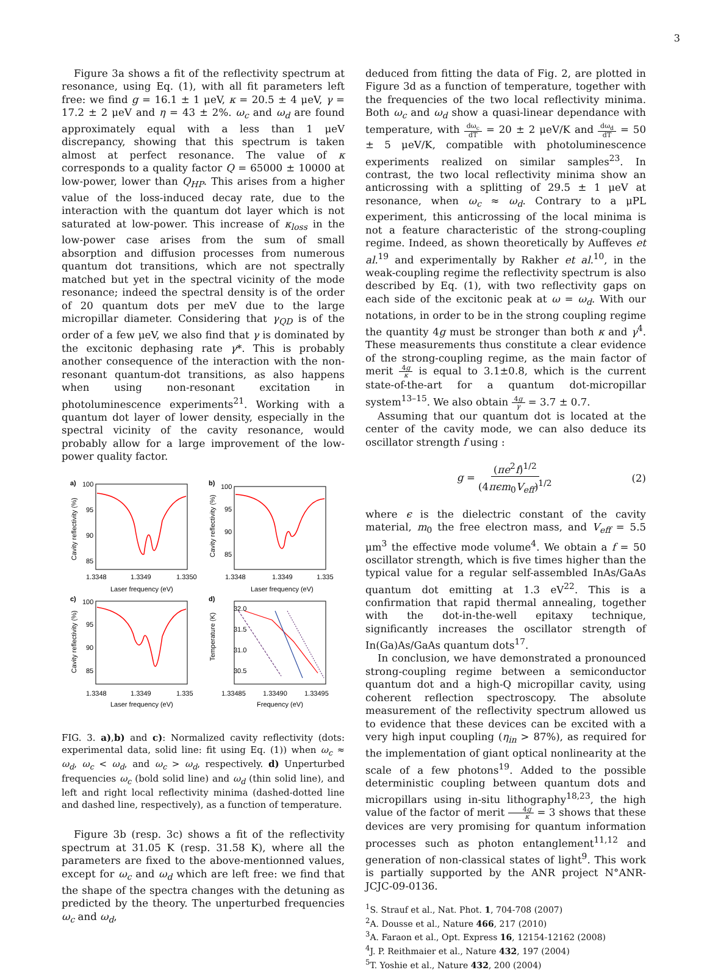3
Figure 3a shows a fit of the reflectivity spectrum at resonance, using Eq. (1), with all fit parameters left free: we find g = 16.1 ± 1 μeV, κ = 20.5 ± 4 μeV, γ = 17.2 ± 2 μeV and η = 43 ± 2%. ω<sub>c</sub> and ω<sub>d</sub> are found approximately equal with a less than 1 μeV discrepancy, showing that this spectrum is taken almost at perfect resonance. The value of κ corresponds to a quality factor Q = 65000 ± 10000 at low-power, lower than Q<sub>HP</sub>. This arises from a higher value of the loss-induced decay rate, due to the interaction with the quantum dot layer which is not saturated at low-power. This increase of κ<sub>loss</sub> in the low-power case arises from the sum of small absorption and diffusion processes from numerous quantum dot transitions, which are not spectrally matched but yet in the spectral vicinity of the mode resonance; indeed the spectral density is of the order of 20 quantum dots per meV due to the large micropillar diameter. Considering that γ<sub>QD</sub> is of the order of a few μeV, we also find that γ is dominated by the excitonic dephasing rate γ*. This is probably another consequence of the interaction with the non-resonant quantum-dot transitions, as also happens when using non-resonant excitation in photoluminescence experiments<sup>21</sup>. Working with a quantum dot layer of lower density, especially in the spectral vicinity of the cavity resonance, would probably allow for a large improvement of the low-power quality factor.
a)
b)
c)
d)
100
95
90
85
100
95
90
85
100
95
90
85
32.0
31.5
31.0
30.5
1.3348
1.3349
1.3350
1.3348
1.3349
1.335
1.3348
1.3349
1.335
1.33485
1.33490
1.33495
Laser frequency (eV)
Laser frequency (eV)
Laser frequency (eV)
Frequency (eV)
Cavity reflectivity (%)
Cavity reflectivity (%)
Cavity reflectivity (%)
Temperature (K)
FIG. 3. a),b) and c): Normalized cavity reflectivity (dots: experimental data, solid line: fit using Eq. (1)) when ω<sub>c</sub> ≈ ω<sub>d</sub>, ω<sub>c</sub> < ω<sub>d</sub>, and ω<sub>c</sub> > ω<sub>d</sub>, respectively. d) Unperturbed frequencies ω<sub>c</sub> (bold solid line) and ω<sub>d</sub> (thin solid line), and left and right local reflectivity minima (dashed-dotted line and dashed line, respectively), as a function of temperature.
Figure 3b (resp. 3c) shows a fit of the reflectivity spectrum at 31.05 K (resp. 31.58 K), where all the parameters are fixed to the above-mentionned values, except for ω<sub>c</sub> and ω<sub>d</sub> which are left free: we find that the shape of the spectra changes with the detuning as predicted by the theory. The unperturbed frequencies ω<sub>c</sub> and ω<sub>d</sub>,
deduced from fitting the data of Fig. 2, are plotted in Figure 3d as a function of temperature, together with the frequencies of the two local reflectivity minima. Both ω<sub>c</sub> and ω<sub>d</sub> show a quasi-linear dependance with temperature, with dω<sub>c</sub> dT = 20 ± 2 μeV/K and dω<sub>d</sub> dT = 50 ± 5 μeV/K, compatible with photoluminescence experiments realized on similar samples<sup>23</sup>. In contrast, the two local reflectivity minima show an anticrossing with a splitting of 29.5 ± 1 μeV at resonance, when ω<sub>c</sub> ≈ ω<sub>d</sub>. Contrary to a μPL experiment, this anticrossing of the local minima is not a feature characteristic of the strong-coupling regime. Indeed, as shown theoretically by Auffeves et al.<sup>19</sup> and experimentally by Rakher et al.<sup>10</sup>, in the weak-coupling regime the reflectivity spectrum is also described by Eq. (1), with two reflectivity gaps on each side of the excitonic peak at ω = ω<sub>d</sub>. With our notations, in order to be in the strong coupling regime the quantity 4g must be stronger than both κ and γ<sup>4</sup>. These measurements thus constitute a clear evidence of the strong-coupling regime, as the main factor of merit 4g κ is equal to 3.1±0.8, which is the current state-of-the-art for a quantum dot-micropillar system<sup>13–15</sup>. We also obtain 4g γ = 3.7 ± 0.7.
Assuming that our quantum dot is located at the center of the cavity mode, we can also deduce its oscillator strength f using :
g = (πe<sup>2</sup>f)<sup>1/2</sup> (4πϵm<sub>0</sub>V<sub>eff</sub>)<sup>1/2</sup> (2)
where ϵ is the dielectric constant of the cavity material, m<sub>0</sub> the free electron mass, and V<sub>eff</sub> = 5.5 μm<sup>3</sup> the effective mode volume<sup>4</sup>. We obtain a f = 50 oscillator strength, which is five times higher than the typical value for a regular self-assembled InAs/GaAs quantum dot emitting at 1.3 eV<sup>22</sup>. This is a confirmation that rapid thermal annealing, together with the dot-in-the-well epitaxy technique, significantly increases the oscillator strength of In(Ga)As/GaAs quantum dots<sup>17</sup>.
In conclusion, we have demonstrated a pronounced strong-coupling regime between a semiconductor quantum dot and a high-Q micropillar cavity, using coherent reflection spectroscopy. The absolute measurement of the reflectivity spectrum allowed us to evidence that these devices can be excited with a very high input coupling (η<sub>in</sub> > 87%), as required for the implementation of giant optical nonlinearity at the scale of a few photons<sup>19</sup>. Added to the possible deterministic coupling between quantum dots and micropillars using in-situ lithography<sup>18,23</sup>, the high value of the factor of merit 4g κ = 3 shows that these devices are very promising for quantum information processes such as photon entanglement<sup>11,12</sup> and generation of non-classical states of light<sup>9</sup>. This work is partially supported by the ANR project N°ANR-JCJC-09-0136.
<sup>1</sup> S. Strauf et al., Nat. Phot. 1, 704-708 (2007)
<sup>2</sup> A. Dousse et al., Nature 466, 217 (2010)
<sup>3</sup> A. Faraon et al., Opt. Express 16, 12154-12162 (2008)
<sup>4</sup> J. P. Reithmaier et al., Nature 432, 197 (2004)
<sup>5</sup> T. Yoshie et al., Nature 432, 200 (2004)